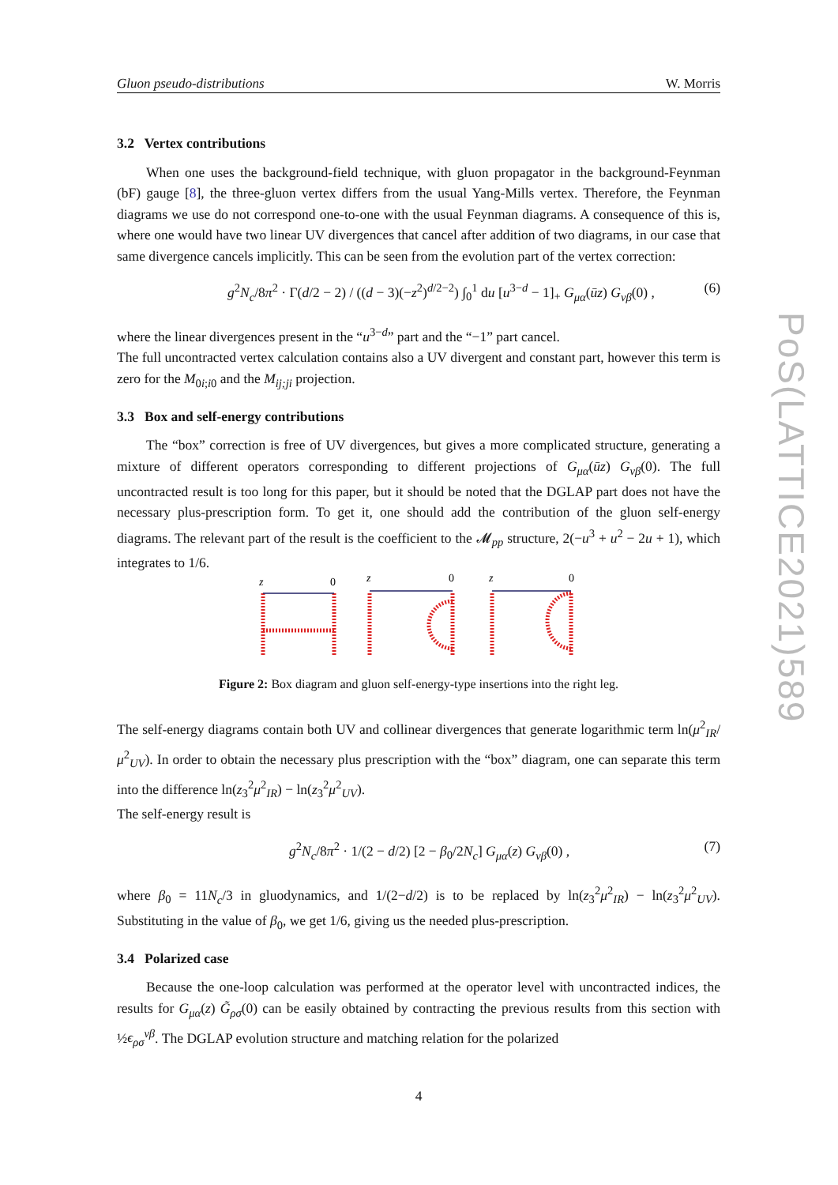PoS(LATTICE2021)589
Gluon pseudo-distributions W. Morris
3.2 Vertex contributions
When one uses the background-field technique, with gluon propagator in the background-Feynman (bF) gauge [8], the three-gluon vertex differs from the usual Yang-Mills vertex. Therefore, the Feynman diagrams we use do not correspond one-to-one with the usual Feynman diagrams. A consequence of this is, where one would have two linear UV divergences that cancel after addition of two diagrams, in our case that same divergence cancels implicitly. This can be seen from the evolution part of the vertex correction:
g<sup>2</sup>N<sub>c</sub>/8π<sup>2</sup> · Γ(d/2 − 2) / ((d − 3)(−z<sup>2</sup>)<sup>d/2−2</sup>) ∫<sub>0</sub><sup>1</sup> du [u<sup>3−d</sup> − 1]<sub>+</sub> G<sub>μα</sub>(ūz) G<sub>νβ</sub>(0) , (6)
where the linear divergences present in the “u<sup>3−d</sup>” part and the “−1” part cancel.
The full uncontracted vertex calculation contains also a UV divergent and constant part, however this term is zero for the M<sub>0i;i0</sub> and the M<sub>ij;ji</sub> projection.
3.3 Box and self-energy contributions
The “box” correction is free of UV divergences, but gives a more complicated structure, generating a mixture of different operators corresponding to different projections of G<sub>μα</sub>(ūz) G<sub>νβ</sub>(0). The full uncontracted result is too long for this paper, but it should be noted that the DGLAP part does not have the necessary plus-prescription form. To get it, one should add the contribution of the gluon self-energy diagrams. The relevant part of the result is the coefficient to the 𝓜<sub>pp</sub> structure, 2(−u<sup>3</sup> + u<sup>2</sup> − 2u + 1), which integrates to 1/6.
z
z
z
0
0
0
Figure 2: Box diagram and gluon self-energy-type insertions into the right leg.
The self-energy diagrams contain both UV and collinear divergences that generate logarithmic term ln(μ<sup>2</sup><sub>IR</sub>/μ<sup>2</sup><sub>UV</sub>). In order to obtain the necessary plus prescription with the “box” diagram, one can separate this term into the difference ln(z<sub>3</sub><sup>2</sup>μ<sup>2</sup><sub>IR</sub>) − ln(z<sub>3</sub><sup>2</sup>μ<sup>2</sup><sub>UV</sub>).
The self-energy result is
g<sup>2</sup>N<sub>c</sub>/8π<sup>2</sup> · 1/(2 − d/2) [2 − β<sub>0</sub>/2N<sub>c</sub>] G<sub>μα</sub>(z) G<sub>νβ</sub>(0) , (7)
where β<sub>0</sub> = 11N<sub>c</sub>/3 in gluodynamics, and 1/(2−d/2) is to be replaced by ln(z<sub>3</sub><sup>2</sup>μ<sup>2</sup><sub>IR</sub>) − ln(z<sub>3</sub><sup>2</sup>μ<sup>2</sup><sub>UV</sub>). Substituting in the value of β<sub>0</sub>, we get 1/6, giving us the needed plus-prescription.
3.4 Polarized case
Because the one-loop calculation was performed at the operator level with uncontracted indices, the results for G<sub>μα</sub>(z) G̃<sub>ρσ</sub>(0) can be easily obtained by contracting the previous results from this section with ½ϵ<sub>ρσ</sub><sup>νβ</sup>. The DGLAP evolution structure and matching relation for the polarized
4